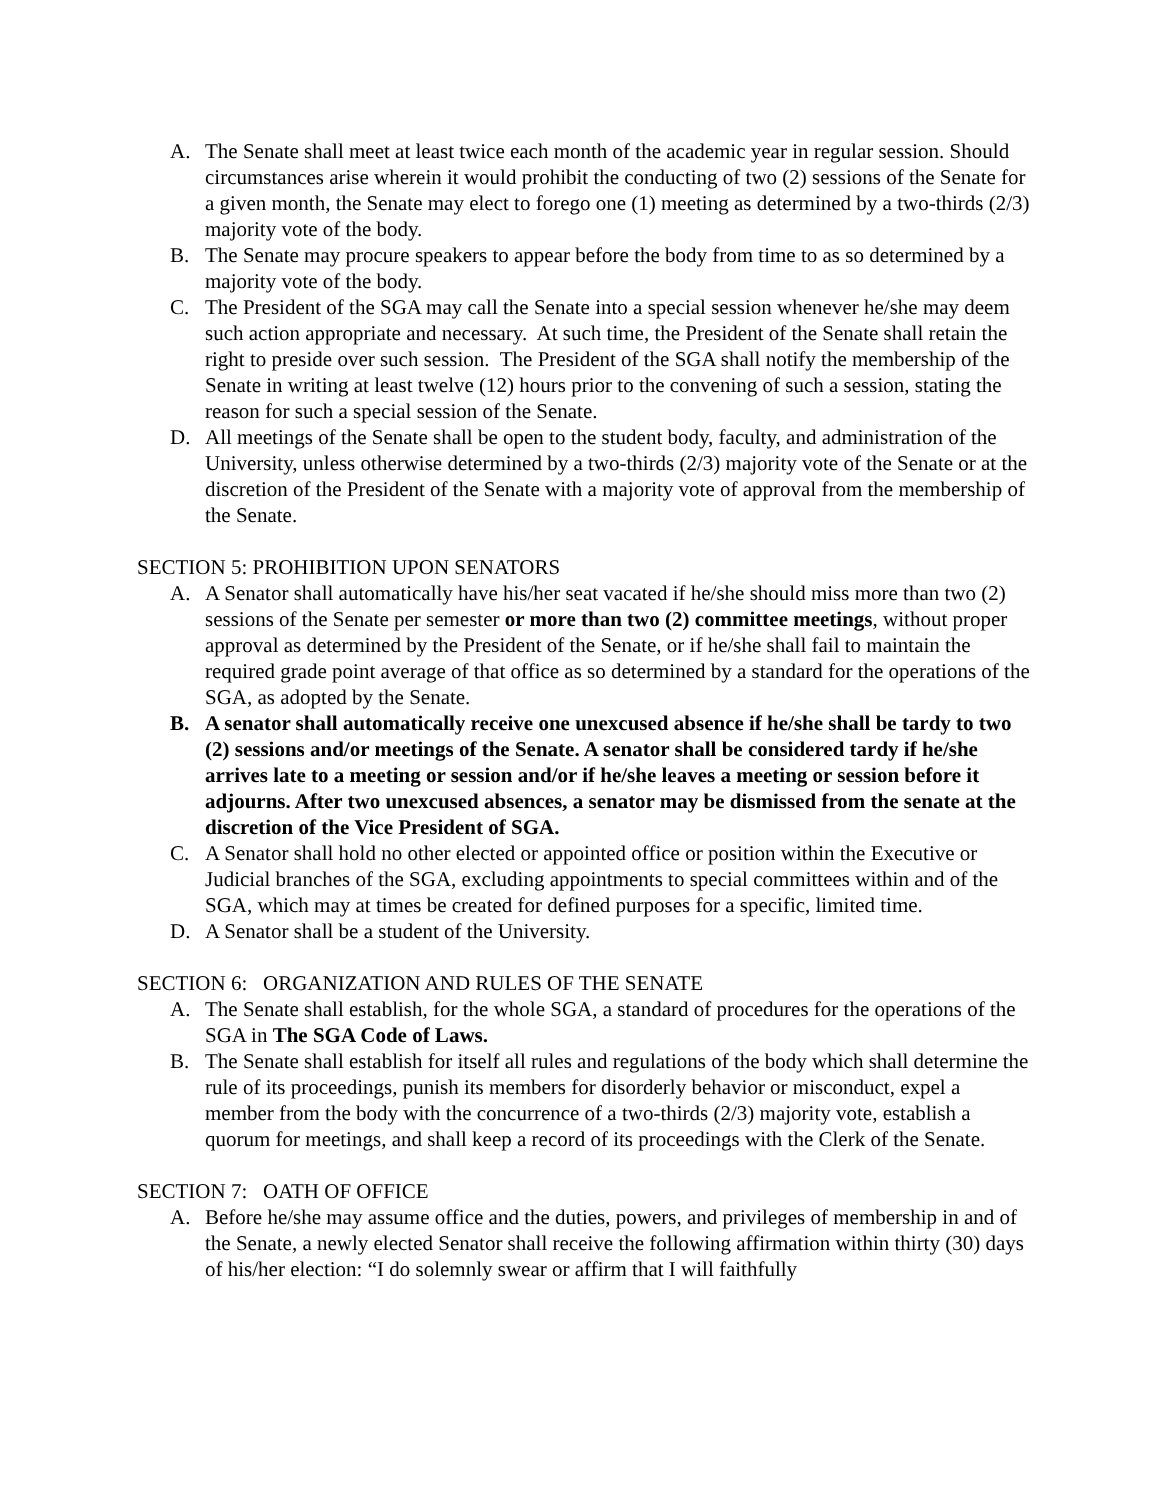A. The Senate shall meet at least twice each month of the academic year in regular session. Should circumstances arise wherein it would prohibit the conducting of two (2) sessions of the Senate for a given month, the Senate may elect to forego one (1) meeting as determined by a two-thirds (2/3) majority vote of the body.
B. The Senate may procure speakers to appear before the body from time to as so determined by a majority vote of the body.
C. The President of the SGA may call the Senate into a special session whenever he/she may deem such action appropriate and necessary. At such time, the President of the Senate shall retain the right to preside over such session. The President of the SGA shall notify the membership of the Senate in writing at least twelve (12) hours prior to the convening of such a session, stating the reason for such a special session of the Senate.
D. All meetings of the Senate shall be open to the student body, faculty, and administration of the University, unless otherwise determined by a two-thirds (2/3) majority vote of the Senate or at the discretion of the President of the Senate with a majority vote of approval from the membership of the Senate.
SECTION 5: PROHIBITION UPON SENATORS
A. A Senator shall automatically have his/her seat vacated if he/she should miss more than two (2) sessions of the Senate per semester or more than two (2) committee meetings, without proper approval as determined by the President of the Senate, or if he/she shall fail to maintain the required grade point average of that office as so determined by a standard for the operations of the SGA, as adopted by the Senate.
B. A senator shall automatically receive one unexcused absence if he/she shall be tardy to two (2) sessions and/or meetings of the Senate. A senator shall be considered tardy if he/she arrives late to a meeting or session and/or if he/she leaves a meeting or session before it adjourns. After two unexcused absences, a senator may be dismissed from the senate at the discretion of the Vice President of SGA.
C. A Senator shall hold no other elected or appointed office or position within the Executive or Judicial branches of the SGA, excluding appointments to special committees within and of the SGA, which may at times be created for defined purposes for a specific, limited time.
D. A Senator shall be a student of the University.
SECTION 6: ORGANIZATION AND RULES OF THE SENATE
A. The Senate shall establish, for the whole SGA, a standard of procedures for the operations of the SGA in The SGA Code of Laws.
B. The Senate shall establish for itself all rules and regulations of the body which shall determine the rule of its proceedings, punish its members for disorderly behavior or misconduct, expel a member from the body with the concurrence of a two-thirds (2/3) majority vote, establish a quorum for meetings, and shall keep a record of its proceedings with the Clerk of the Senate.
SECTION 7: OATH OF OFFICE
A. Before he/she may assume office and the duties, powers, and privileges of membership in and of the Senate, a newly elected Senator shall receive the following affirmation within thirty (30) days of his/her election: “I do solemnly swear or affirm that I will faithfully